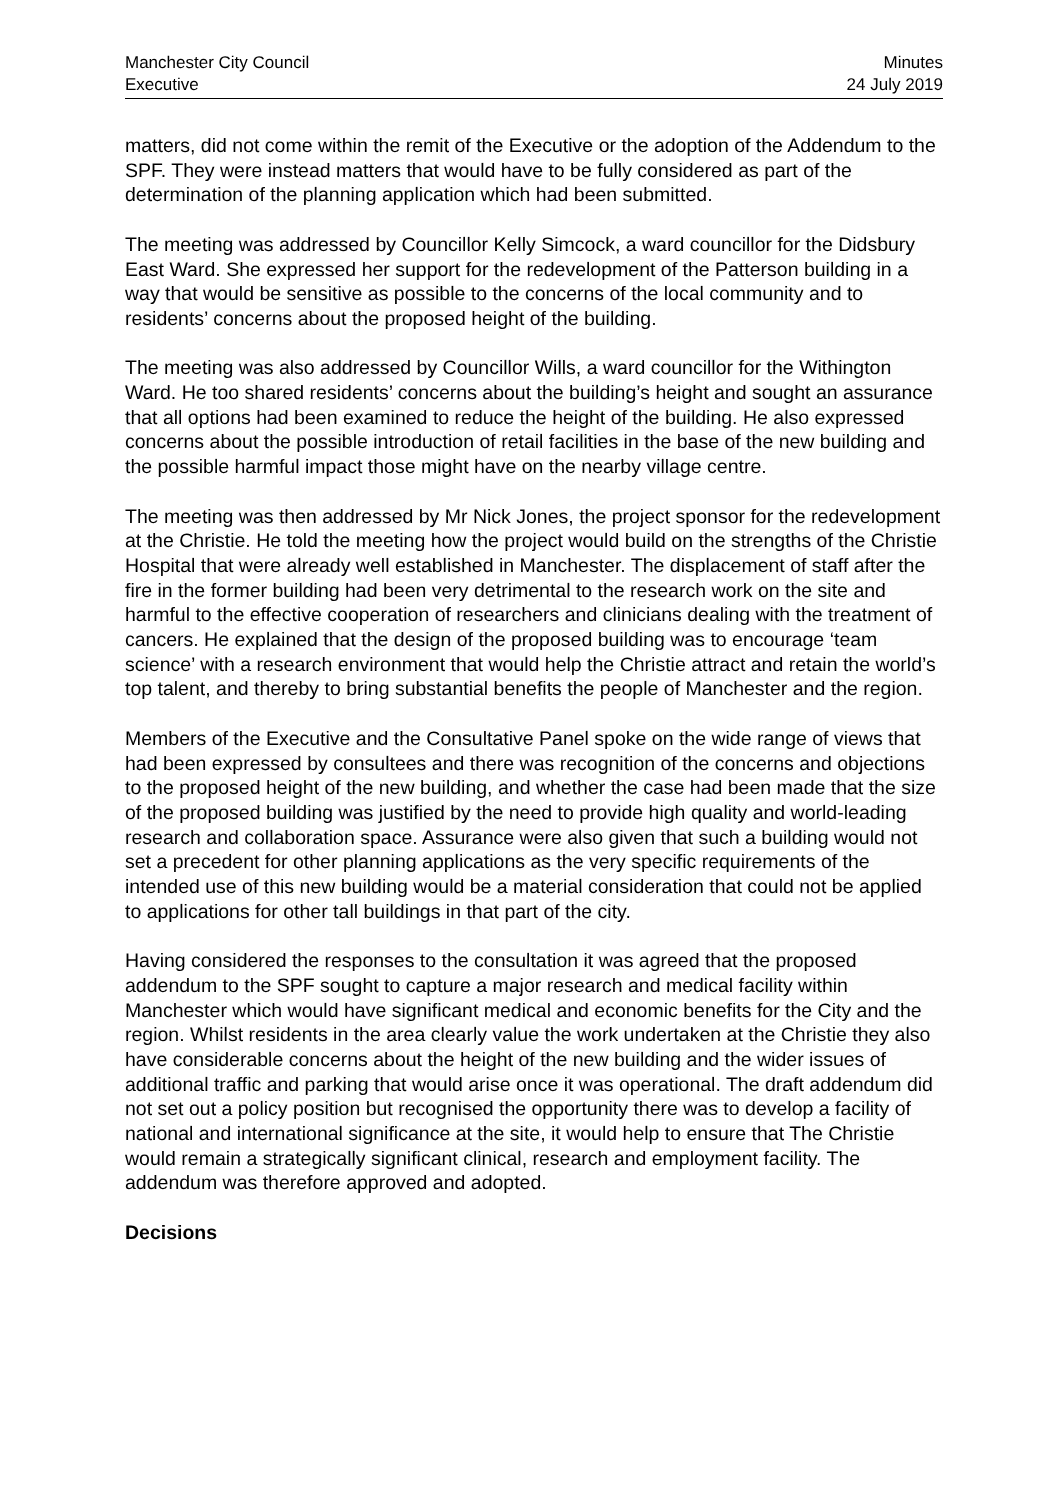Manchester City Council
Executive
Minutes
24 July 2019
matters, did not come within the remit of the Executive or the adoption of the Addendum to the SPF. They were instead matters that would have to be fully considered as part of the determination of the planning application which had been submitted.
The meeting was addressed by Councillor Kelly Simcock, a ward councillor for the Didsbury East Ward. She expressed her support for the redevelopment of the Patterson building in a way that would be sensitive as possible to the concerns of the local community and to residents’ concerns about the proposed height of the building.
The meeting was also addressed by Councillor Wills, a ward councillor for the Withington Ward. He too shared residents’ concerns about the building’s height and sought an assurance that all options had been examined to reduce the height of the building. He also expressed concerns about the possible introduction of retail facilities in the base of the new building and the possible harmful impact those might have on the nearby village centre.
The meeting was then addressed by Mr Nick Jones, the project sponsor for the redevelopment at the Christie. He told the meeting how the project would build on the strengths of the Christie Hospital that were already well established in Manchester. The displacement of staff after the fire in the former building had been very detrimental to the research work on the site and harmful to the effective cooperation of researchers and clinicians dealing with the treatment of cancers. He explained that the design of the proposed building was to encourage ‘team science’ with a research environment that would help the Christie attract and retain the world’s top talent, and thereby to bring substantial benefits the people of Manchester and the region.
Members of the Executive and the Consultative Panel spoke on the wide range of views that had been expressed by consultees and there was recognition of the concerns and objections to the proposed height of the new building, and whether the case had been made that the size of the proposed building was justified by the need to provide high quality and world-leading research and collaboration space. Assurance were also given that such a building would not set a precedent for other planning applications as the very specific requirements of the intended use of this new building would be a material consideration that could not be applied to applications for other tall buildings in that part of the city.
Having considered the responses to the consultation it was agreed that the proposed addendum to the SPF sought to capture a major research and medical facility within Manchester which would have significant medical and economic benefits for the City and the region. Whilst residents in the area clearly value the work undertaken at the Christie they also have considerable concerns about the height of the new building and the wider issues of additional traffic and parking that would arise once it was operational. The draft addendum did not set out a policy position but recognised the opportunity there was to develop a facility of national and international significance at the site, it would help to ensure that The Christie would remain a strategically significant clinical, research and employment facility. The addendum was therefore approved and adopted.
Decisions